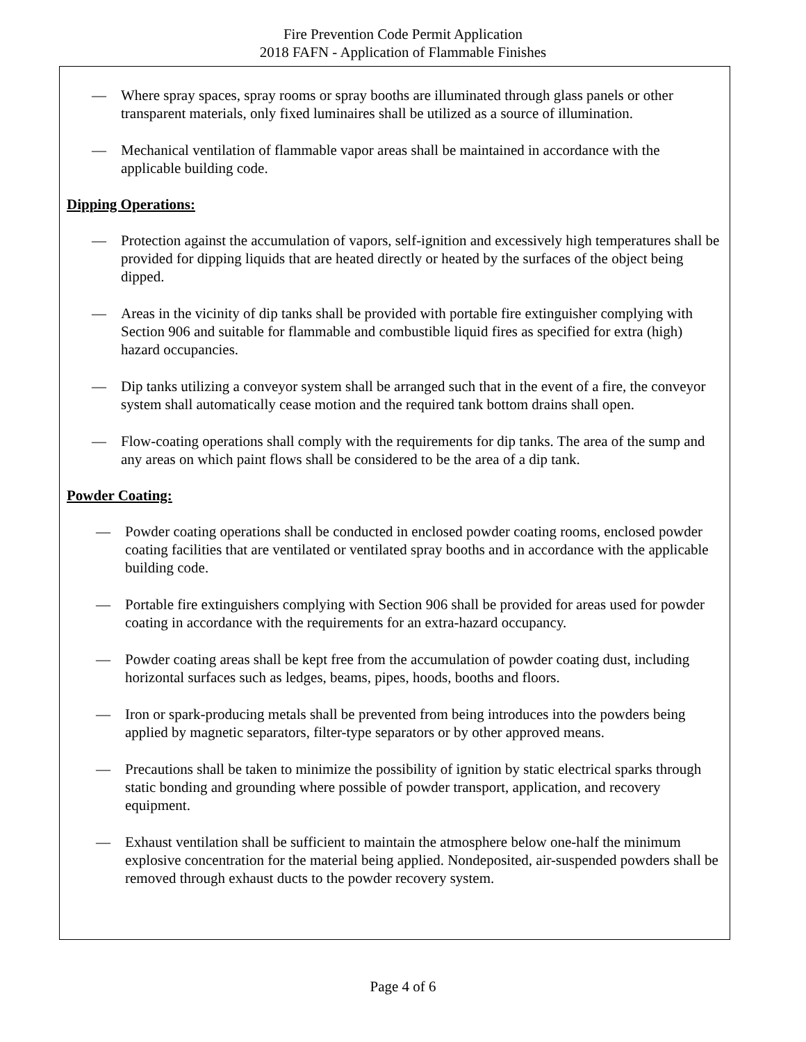Fire Prevention Code Permit Application
2018 FAFN - Application of Flammable Finishes
— Where spray spaces, spray rooms or spray booths are illuminated through glass panels or other transparent materials, only fixed luminaires shall be utilized as a source of illumination.
— Mechanical ventilation of flammable vapor areas shall be maintained in accordance with the applicable building code.
Dipping Operations:
— Protection against the accumulation of vapors, self-ignition and excessively high temperatures shall be provided for dipping liquids that are heated directly or heated by the surfaces of the object being dipped.
— Areas in the vicinity of dip tanks shall be provided with portable fire extinguisher complying with Section 906 and suitable for flammable and combustible liquid fires as specified for extra (high) hazard occupancies.
— Dip tanks utilizing a conveyor system shall be arranged such that in the event of a fire, the conveyor system shall automatically cease motion and the required tank bottom drains shall open.
— Flow-coating operations shall comply with the requirements for dip tanks. The area of the sump and any areas on which paint flows shall be considered to be the area of a dip tank.
Powder Coating:
— Powder coating operations shall be conducted in enclosed powder coating rooms, enclosed powder coating facilities that are ventilated or ventilated spray booths and in accordance with the applicable building code.
— Portable fire extinguishers complying with Section 906 shall be provided for areas used for powder coating in accordance with the requirements for an extra-hazard occupancy.
— Powder coating areas shall be kept free from the accumulation of powder coating dust, including horizontal surfaces such as ledges, beams, pipes, hoods, booths and floors.
— Iron or spark-producing metals shall be prevented from being introduces into the powders being applied by magnetic separators, filter-type separators or by other approved means.
— Precautions shall be taken to minimize the possibility of ignition by static electrical sparks through static bonding and grounding where possible of powder transport, application, and recovery equipment.
— Exhaust ventilation shall be sufficient to maintain the atmosphere below one-half the minimum explosive concentration for the material being applied. Nondeposited, air-suspended powders shall be removed through exhaust ducts to the powder recovery system.
Page 4 of 6